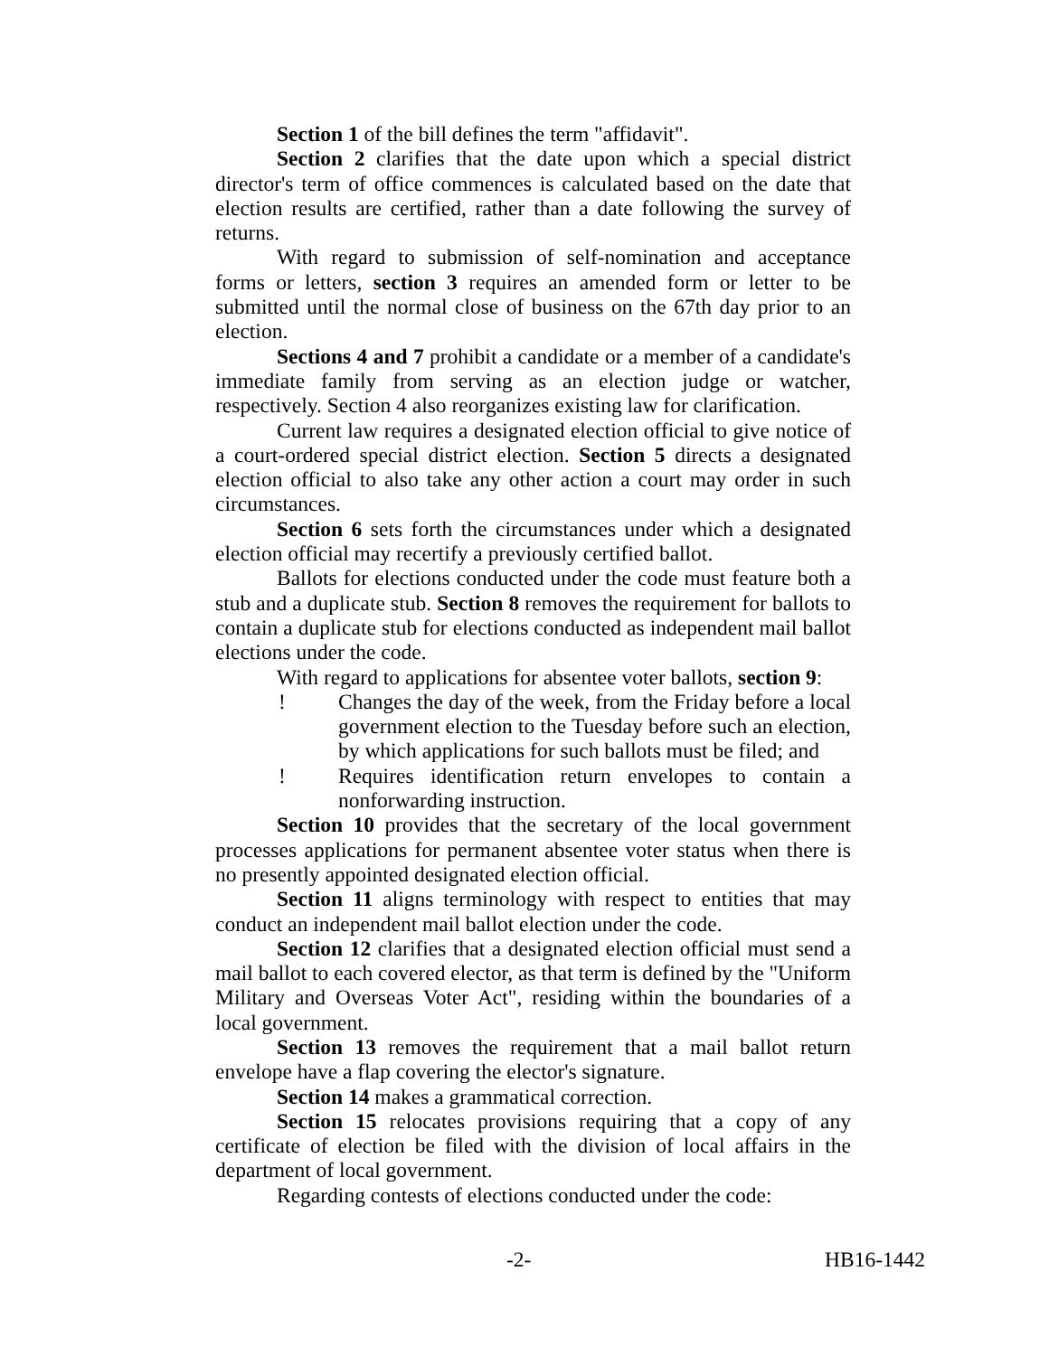Section 1 of the bill defines the term "affidavit".
Section 2 clarifies that the date upon which a special district director's term of office commences is calculated based on the date that election results are certified, rather than a date following the survey of returns.
With regard to submission of self-nomination and acceptance forms or letters, section 3 requires an amended form or letter to be submitted until the normal close of business on the 67th day prior to an election.
Sections 4 and 7 prohibit a candidate or a member of a candidate's immediate family from serving as an election judge or watcher, respectively. Section 4 also reorganizes existing law for clarification.
Current law requires a designated election official to give notice of a court-ordered special district election. Section 5 directs a designated election official to also take any other action a court may order in such circumstances.
Section 6 sets forth the circumstances under which a designated election official may recertify a previously certified ballot.
Ballots for elections conducted under the code must feature both a stub and a duplicate stub. Section 8 removes the requirement for ballots to contain a duplicate stub for elections conducted as independent mail ballot elections under the code.
With regard to applications for absentee voter ballots, section 9:
! Changes the day of the week, from the Friday before a local government election to the Tuesday before such an election, by which applications for such ballots must be filed; and
! Requires identification return envelopes to contain a nonforwarding instruction.
Section 10 provides that the secretary of the local government processes applications for permanent absentee voter status when there is no presently appointed designated election official.
Section 11 aligns terminology with respect to entities that may conduct an independent mail ballot election under the code.
Section 12 clarifies that a designated election official must send a mail ballot to each covered elector, as that term is defined by the "Uniform Military and Overseas Voter Act", residing within the boundaries of a local government.
Section 13 removes the requirement that a mail ballot return envelope have a flap covering the elector's signature.
Section 14 makes a grammatical correction.
Section 15 relocates provisions requiring that a copy of any certificate of election be filed with the division of local affairs in the department of local government.
Regarding contests of elections conducted under the code:
-2- HB16-1442